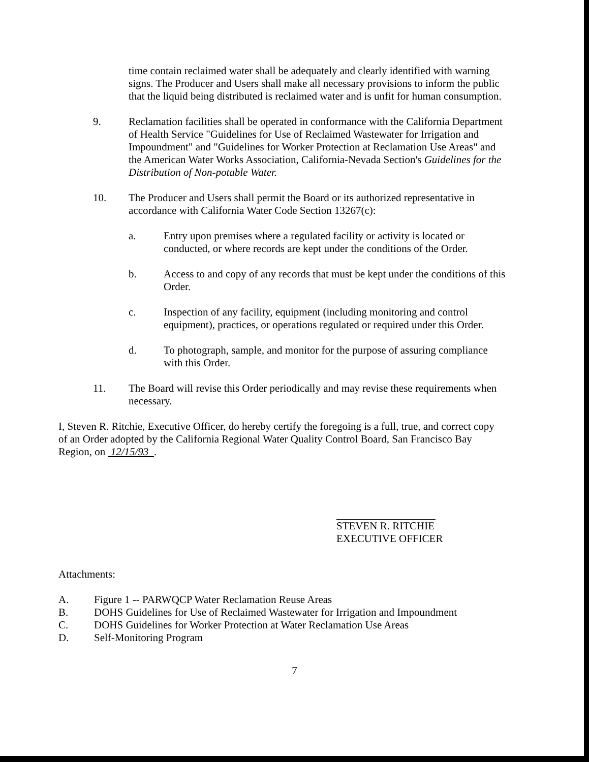time contain reclaimed water shall be adequately and clearly identified with warning signs. The Producer and Users shall make all necessary provisions to inform the public that the liquid being distributed is reclaimed water and is unfit for human consumption.
9. Reclamation facilities shall be operated in conformance with the California Department of Health Service "Guidelines for Use of Reclaimed Wastewater for Irrigation and Impoundment" and "Guidelines for Worker Protection at Reclamation Use Areas" and the American Water Works Association, California-Nevada Section's Guidelines for the Distribution of Non-potable Water.
10. The Producer and Users shall permit the Board or its authorized representative in accordance with California Water Code Section 13267(c):
a. Entry upon premises where a regulated facility or activity is located or conducted, or where records are kept under the conditions of the Order.
b. Access to and copy of any records that must be kept under the conditions of this Order.
c. Inspection of any facility, equipment (including monitoring and control equipment), practices, or operations regulated or required under this Order.
d. To photograph, sample, and monitor for the purpose of assuring compliance with this Order.
11. The Board will revise this Order periodically and may revise these requirements when necessary.
I, Steven R. Ritchie, Executive Officer, do hereby certify the foregoing is a full, true, and correct copy of an Order adopted by the California Regional Water Quality Control Board, San Francisco Bay Region, on 12/15/93 .
STEVEN R. RITCHIE
EXECUTIVE OFFICER
Attachments:
A. Figure 1 -- PARWQCP Water Reclamation Reuse Areas
B. DOHS Guidelines for Use of Reclaimed Wastewater for Irrigation and Impoundment
C. DOHS Guidelines for Worker Protection at Water Reclamation Use Areas
D. Self-Monitoring Program
7